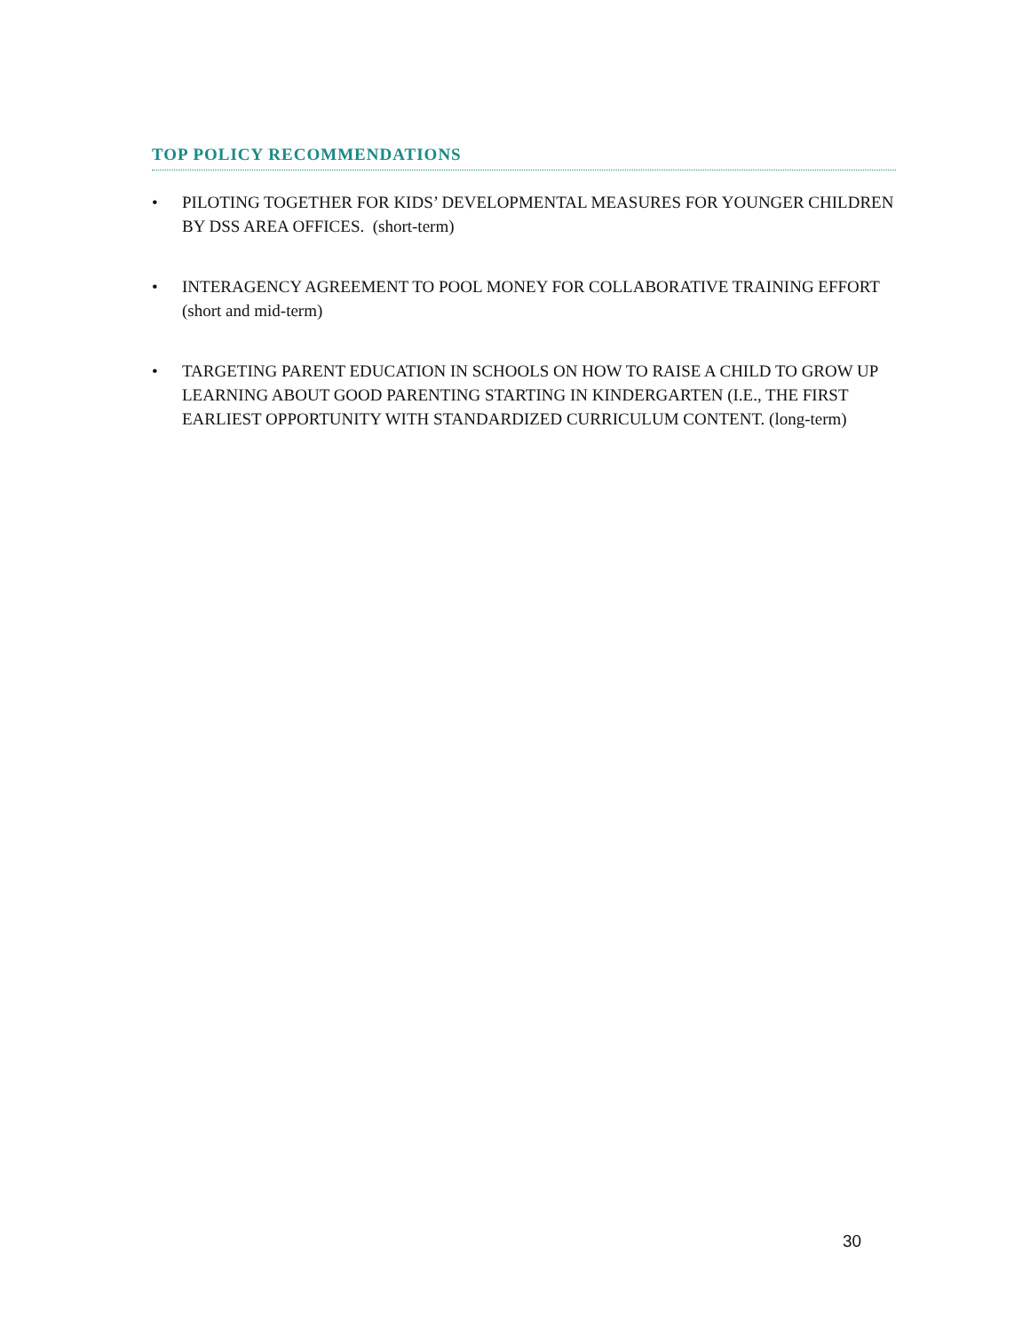TOP POLICY RECOMMENDATIONS
• PILOTING TOGETHER FOR KIDS’ DEVELOPMENTAL MEASURES FOR YOUNGER CHILDREN BY DSS AREA OFFICES. (short-term)
• INTERAGENCY AGREEMENT TO POOL MONEY FOR COLLABORATIVE TRAINING EFFORT (short and mid-term)
• TARGETING PARENT EDUCATION IN SCHOOLS ON HOW TO RAISE A CHILD TO GROW UP LEARNING ABOUT GOOD PARENTING STARTING IN KINDERGARTEN (I.E., THE FIRST EARLIEST OPPORTUNITY WITH STANDARDIZED CURRICULUM CONTENT. (long-term)
30